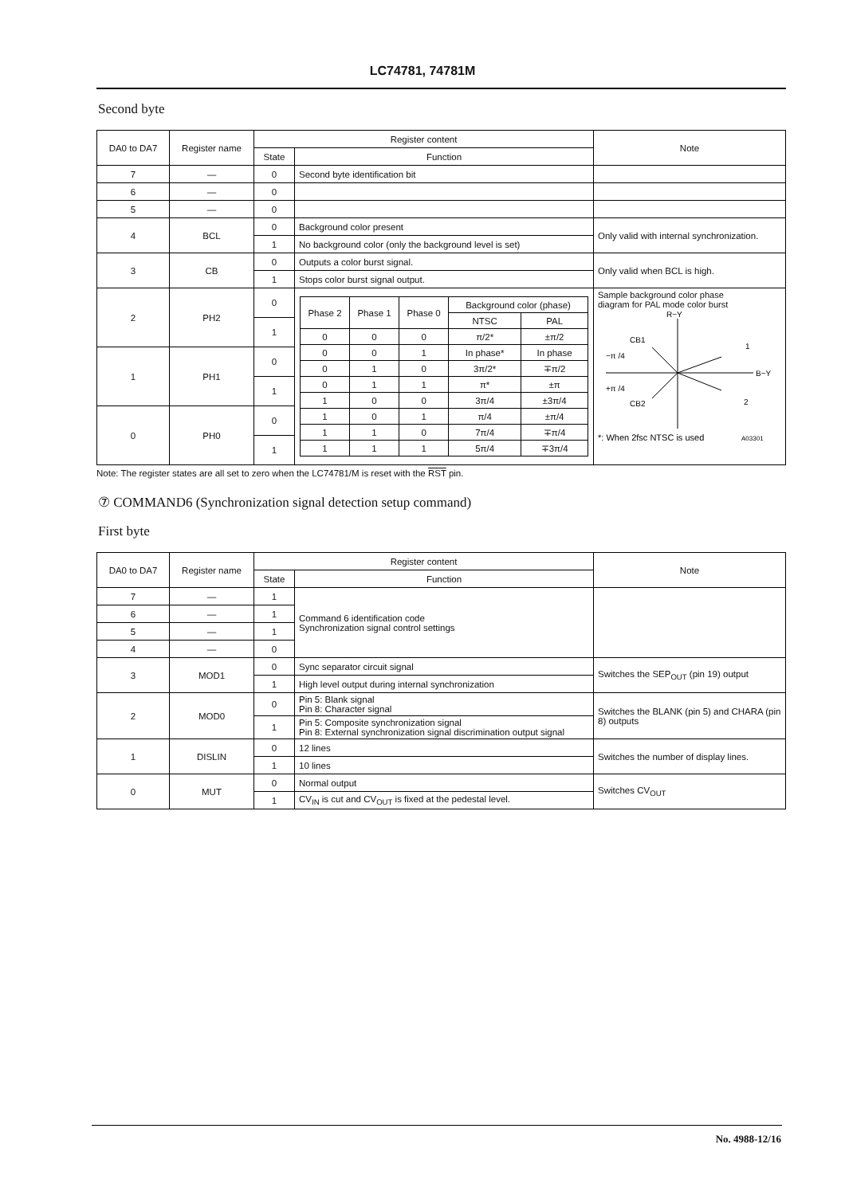LC74781, 74781M
Second byte
| DA0 to DA7 | Register name | Register content | | Note |
| --- | --- | --- | --- | --- |
| | | State | Function | |
| 7 | — | 0 | Second byte identification bit | |
| 6 | — | 0 | | |
| 5 | — | 0 | | |
| 4 | BCL | 0 | Background color present | Only valid with internal synchronization. |
| | | 1 | No background color (only the background level is set) | |
| 3 | CB | 0 | Outputs a color burst signal. | Only valid when BCL is high. |
| | | 1 | Stops color burst signal output. | |
| 2 | PH2 | 0 | / Phase 2 / Phase 1 / Phase 0 / Background color (phase) / / / --- / --- / --- / --- / --- / / / / / NTSC / PAL / / 0 / 0 / 0 / π/2* / ±π/2 / / 0 / 0 / 1 / In phase* / In phase / / 0 / 1 / 0 / 3π/2* / ∓π/2 / / 0 / 1 / 1 / π* / ±π / / 1 / 0 / 0 / 3π/4 / ±3π/4 / / 1 / 0 / 1 / π/4 / ±π/4 / / 1 / 1 / 0 / 7π/4 / ∓π/4 / / 1 / 1 / 1 / 5π/4 / ∓3π/4 / | Sample background color phase diagram for PAL mode color burst R−Y B−Y CB1 −π /4 +π /4 CB2 1 2 *: When 2fsc NTSC is used A03301 |
| | | 1 | | |
| 1 | PH1 | 0 | | |
| | | 1 | | |
| 0 | PH0 | 0 | | |
| | | 1 | | |
Note: The register states are all set to zero when the LC74781/M is reset with the RST pin.
⑦ COMMAND6 (Synchronization signal detection setup command)
First byte
| DA0 to DA7 | Register name | Register content | | Note |
| --- | --- | --- | --- | --- |
| | | State | Function | |
| 7 | — | 1 | Command 6 identification code Synchronization signal control settings | |
| 6 | — | 1 | | |
| 5 | — | 1 | | |
| 4 | — | 0 | | |
| 3 | MOD1 | 0 | Sync separator circuit signal | Switches the SEP<sub>OUT</sub> (pin 19) output |
| | | 1 | High level output during internal synchronization | |
| 2 | MOD0 | 0 | Pin 5: Blank signal Pin 8: Character signal | Switches the BLANK (pin 5) and CHARA (pin 8) outputs |
| | | 1 | Pin 5: Composite synchronization signal Pin 8: External synchronization signal discrimination output signal | |
| 1 | DISLIN | 0 | 12 lines | Switches the number of display lines. |
| | | 1 | 10 lines | |
| 0 | MUT | 0 | Normal output | Switches CV<sub>OUT</sub> |
| | | 1 | CV<sub>IN</sub> is cut and CV<sub>OUT</sub> is fixed at the pedestal level. | |
No. 4988-12/16